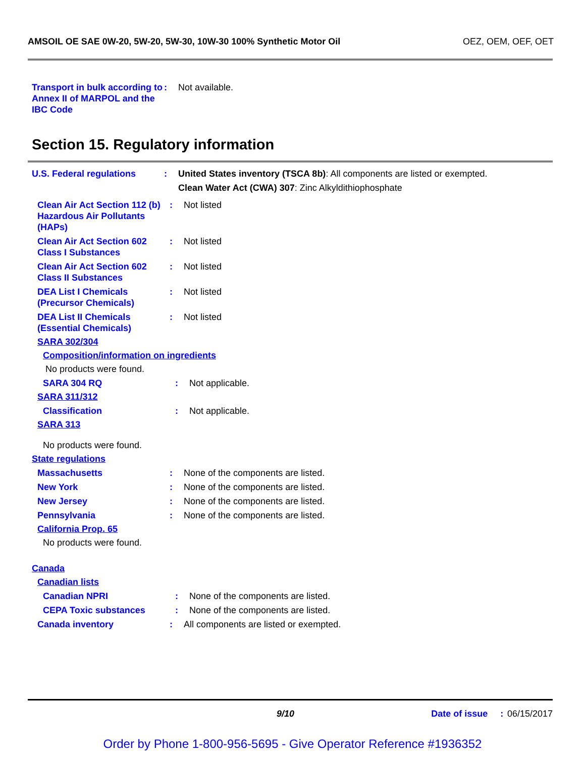AMSOIL OE SAE 0W-20, 5W-20, 5W-30, 10W-30 100% Synthetic Motor Oil OEZ, OEM, OEF, OET
Transport in bulk according to Annex II of MARPOL and the IBC Code
: Not available.
Section 15. Regulatory information
U.S. Federal regulations : United States inventory (TSCA 8b): All components are listed or exempted.
Clean Water Act (CWA) 307: Zinc Alkyldithiophosphate
Clean Air Act Section 112 (b) Hazardous Air Pollutants (HAPs)
: Not listed
Clean Air Act Section 602 Class I Substances
: Not listed
Clean Air Act Section 602 Class II Substances
: Not listed
DEA List I Chemicals (Precursor Chemicals)
: Not listed
DEA List II Chemicals (Essential Chemicals)
: Not listed
SARA 302/304
Composition/information on ingredients
No products were found.
SARA 304 RQ : Not applicable.
SARA 311/312
Classification : Not applicable.
SARA 313
No products were found.
State regulations
Massachusetts : None of the components are listed.
New York : None of the components are listed.
New Jersey : None of the components are listed.
Pennsylvania : None of the components are listed.
California Prop. 65
No products were found.
Canada
Canadian lists
Canadian NPRI : None of the components are listed.
CEPA Toxic substances : None of the components are listed.
Canada inventory : All components are listed or exempted.
9/10 Date of issue : 06/15/2017
Order by Phone 1-800-956-5695 - Give Operator Reference #1936352